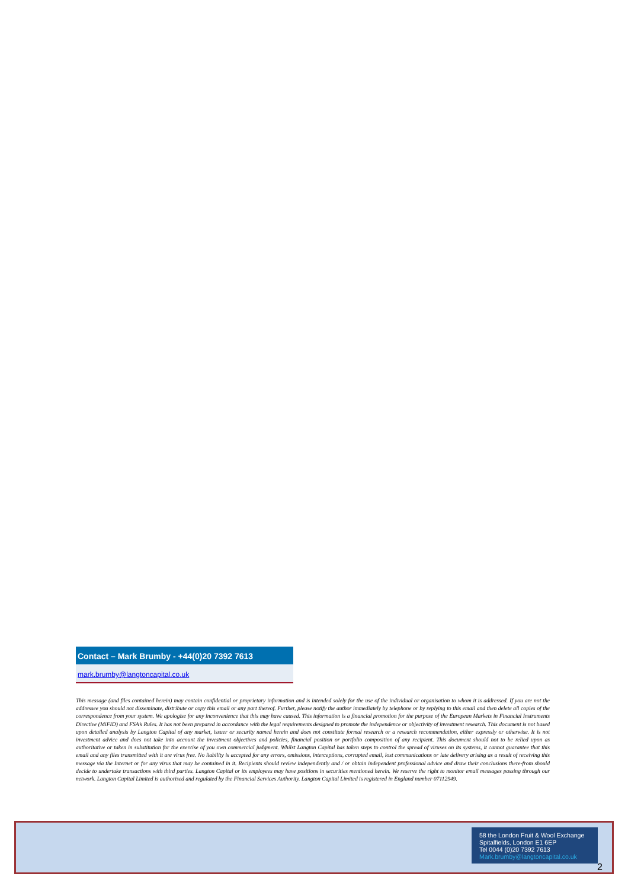Contact – Mark Brumby - +44(0)20 7392 7613
mark.brumby@langtoncapital.co.uk
This message (and files contained herein) may contain confidential or proprietary information and is intended solely for the use of the individual or organisation to whom it is addressed. If you are not the addressee you should not disseminate, distribute or copy this email or any part thereof. Further, please notify the author immediately by telephone or by replying to this email and then delete all copies of the correspondence from your system. We apologise for any inconvenience that this may have caused. This information is a financial promotion for the purpose of the European Markets in Financial Instruments Directive (MiFID) and FSA’s Rules. It has not been prepared in accordance with the legal requirements designed to promote the independence or objectivity of investment research. This document is not based upon detailed analysis by Langton Capital of any market, issuer or security named herein and does not constitute formal research or a research recommendation, either expressly or otherwise. It is not investment advice and does not take into account the investment objectives and policies, financial position or portfolio composition of any recipient. This document should not to be relied upon as authoritative or taken in substitution for the exercise of you own commercial judgment. Whilst Langton Capital has taken steps to control the spread of viruses on its systems, it cannot guarantee that this email and any files transmitted with it are virus free. No liability is accepted for any errors, omissions, interceptions, corrupted email, lost communications or late delivery arising as a result of receiving this message via the Internet or for any virus that may be contained in it. Recipients should review independently and / or obtain independent professional advice and draw their conclusions there-from should decide to undertake transactions with third parties. Langton Capital or its employees may have positions in securities mentioned herein. We reserve the right to monitor email messages passing through our network. Langton Capital Limited is authorised and regulated by the Financial Services Authority. Langton Capital Limited is registered in England number 07112949.
58 the London Fruit & Wool Exchange
Spitalfields, London E1 6EP
Tel 0044 (0)20 7392 7613
Mark.brumby@langtoncapital.co.uk
2